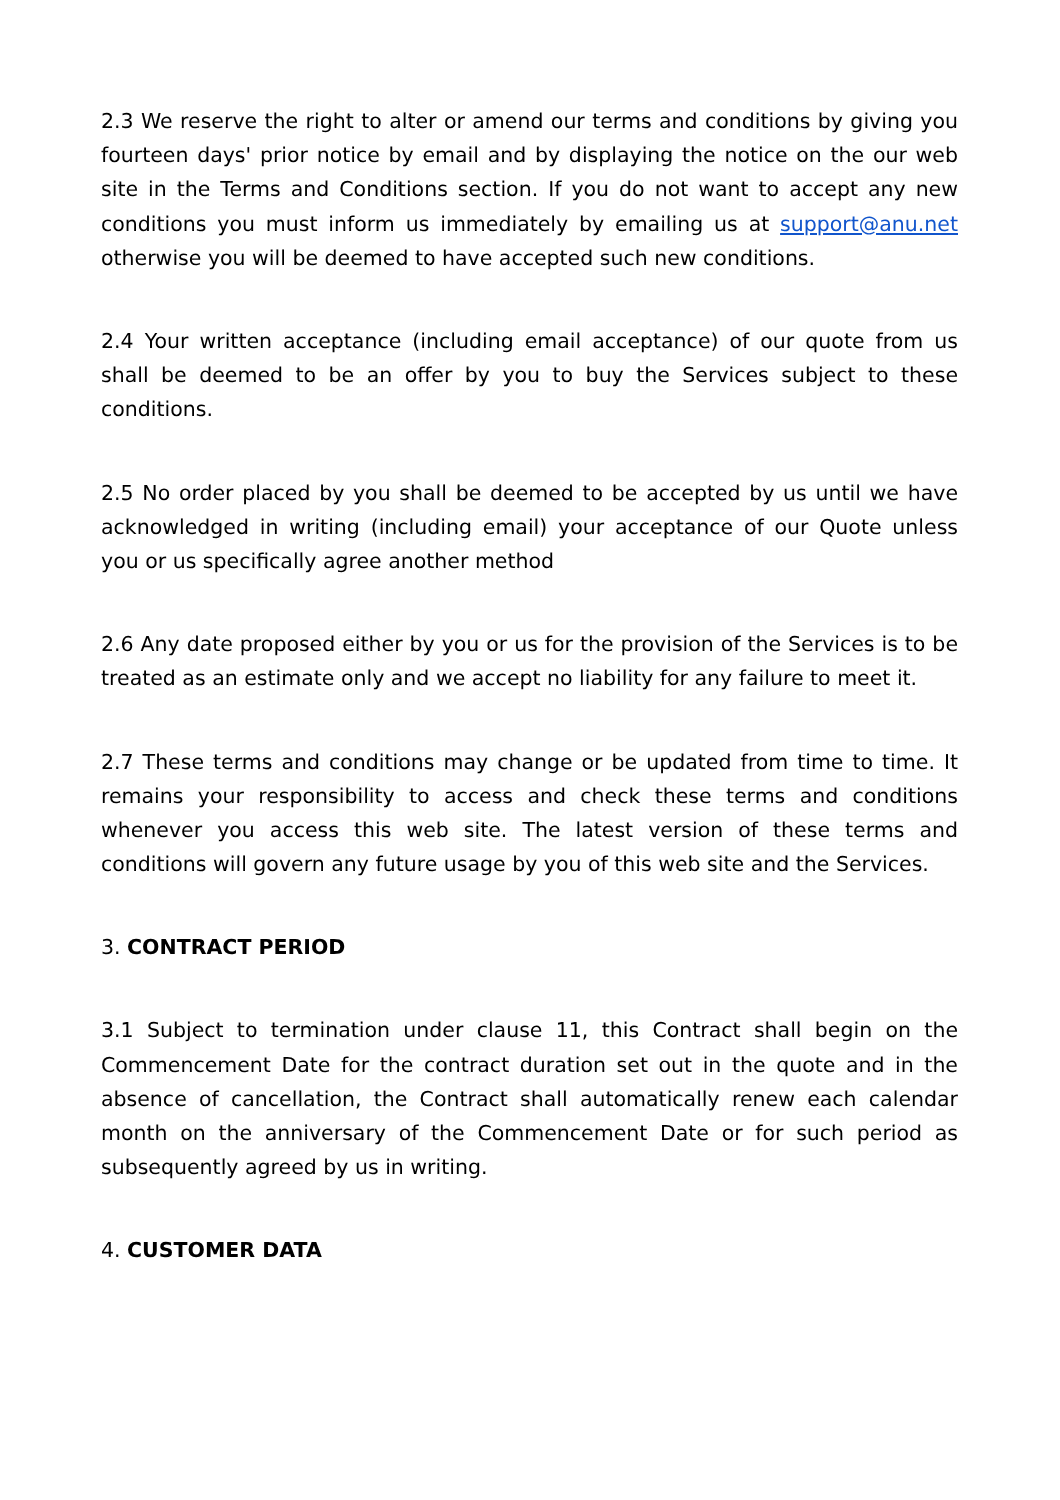2.3 We reserve the right to alter or amend our terms and conditions by giving you fourteen days' prior notice by email and by displaying the notice on the our web site in the Terms and Conditions section. If you do not want to accept any new conditions you must inform us immediately by emailing us at support@anu.net otherwise you will be deemed to have accepted such new conditions.
2.4 Your written acceptance (including email acceptance) of our quote from us shall be deemed to be an offer by you to buy the Services subject to these conditions.
2.5 No order placed by you shall be deemed to be accepted by us until we have acknowledged in writing (including email) your acceptance of our Quote unless you or us specifically agree another method
2.6 Any date proposed either by you or us for the provision of the Services is to be treated as an estimate only and we accept no liability for any failure to meet it.
2.7 These terms and conditions may change or be updated from time to time. It remains your responsibility to access and check these terms and conditions whenever you access this web site. The latest version of these terms and conditions will govern any future usage by you of this web site and the Services.
3. CONTRACT PERIOD
3.1 Subject to termination under clause 11, this Contract shall begin on the Commencement Date for the contract duration set out in the quote and in the absence of cancellation, the Contract shall automatically renew each calendar month on the anniversary of the Commencement Date or for such period as subsequently agreed by us in writing.
4. CUSTOMER DATA